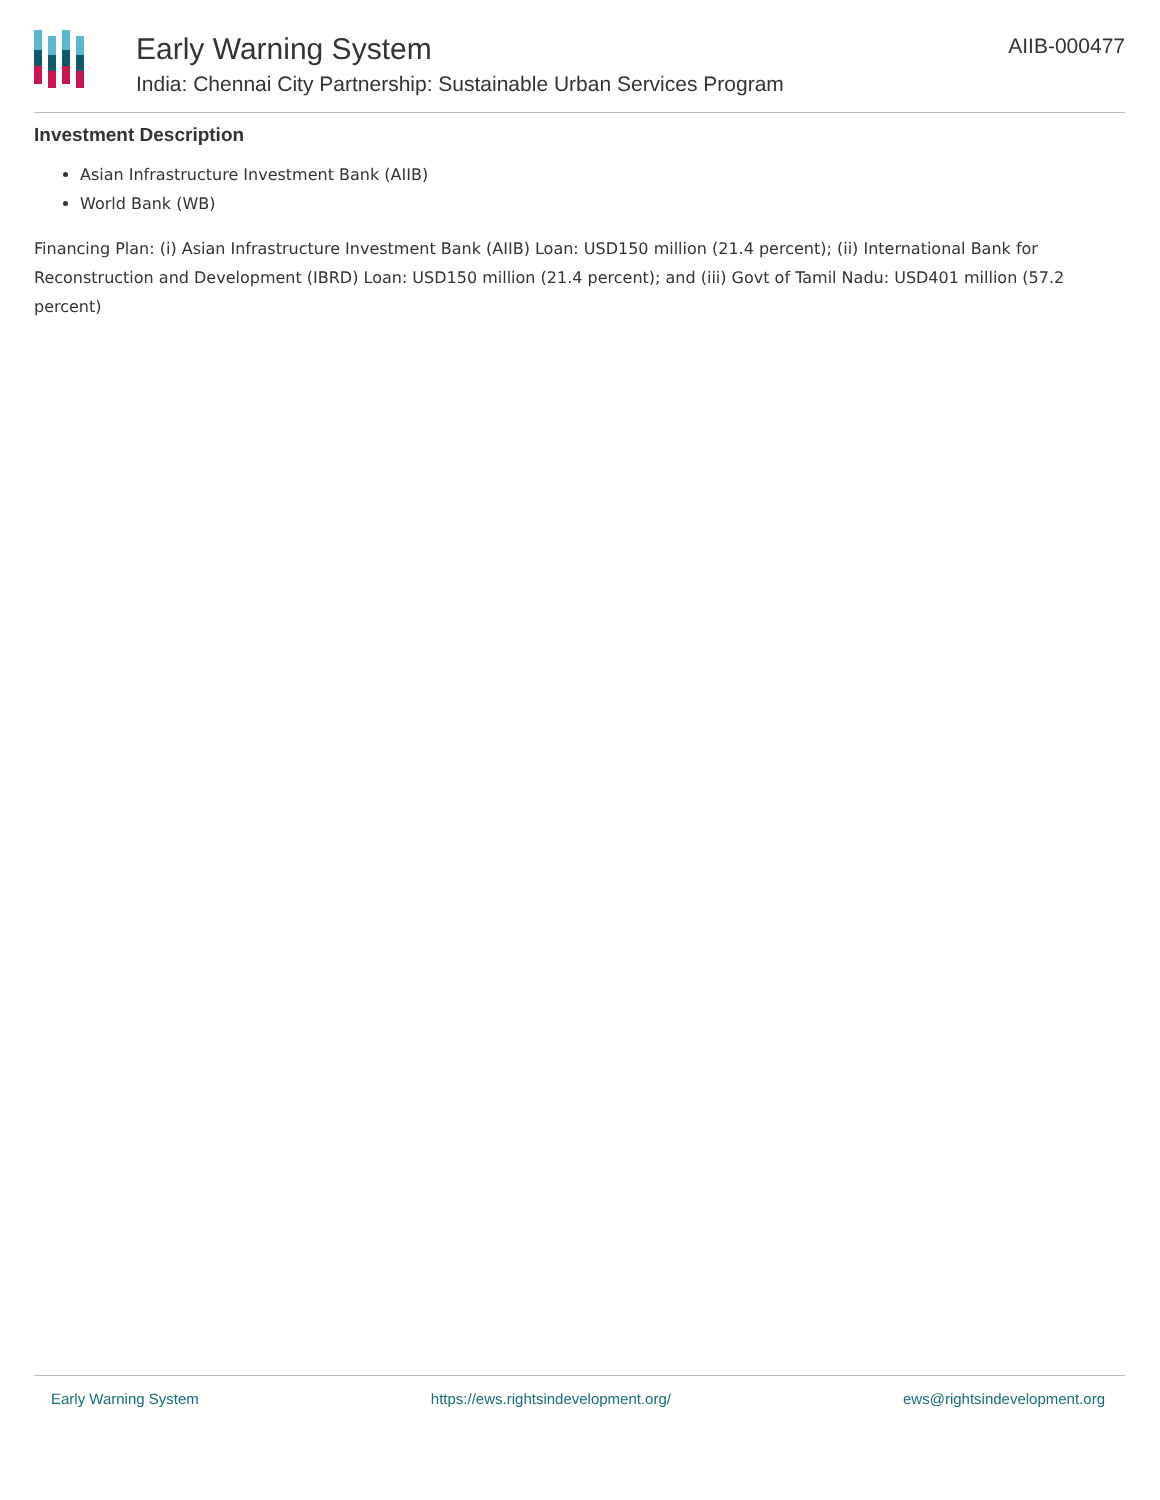Early Warning System
India: Chennai City Partnership: Sustainable Urban Services Program
AIIB-000477
Investment Description
Asian Infrastructure Investment Bank (AIIB)
World Bank (WB)
Financing Plan: (i) Asian Infrastructure Investment Bank (AIIB) Loan: USD150 million (21.4 percent); (ii) International Bank for Reconstruction and Development (IBRD) Loan: USD150 million (21.4 percent); and (iii) Govt of Tamil Nadu: USD401 million (57.2 percent)
Early Warning System https://ews.rightsindevelopment.org/ ews@rightsindevelopment.org